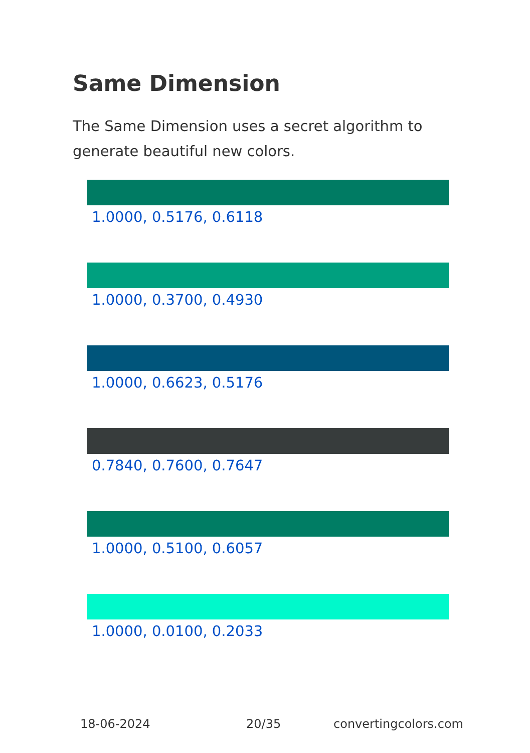Same Dimension
The Same Dimension uses a secret algorithm to generate beautiful new colors.
1.0000, 0.5176, 0.6118
1.0000, 0.3700, 0.4930
1.0000, 0.6623, 0.5176
0.7840, 0.7600, 0.7647
1.0000, 0.5100, 0.6057
1.0000, 0.0100, 0.2033
18-06-2024 20/35 convertingcolors.com